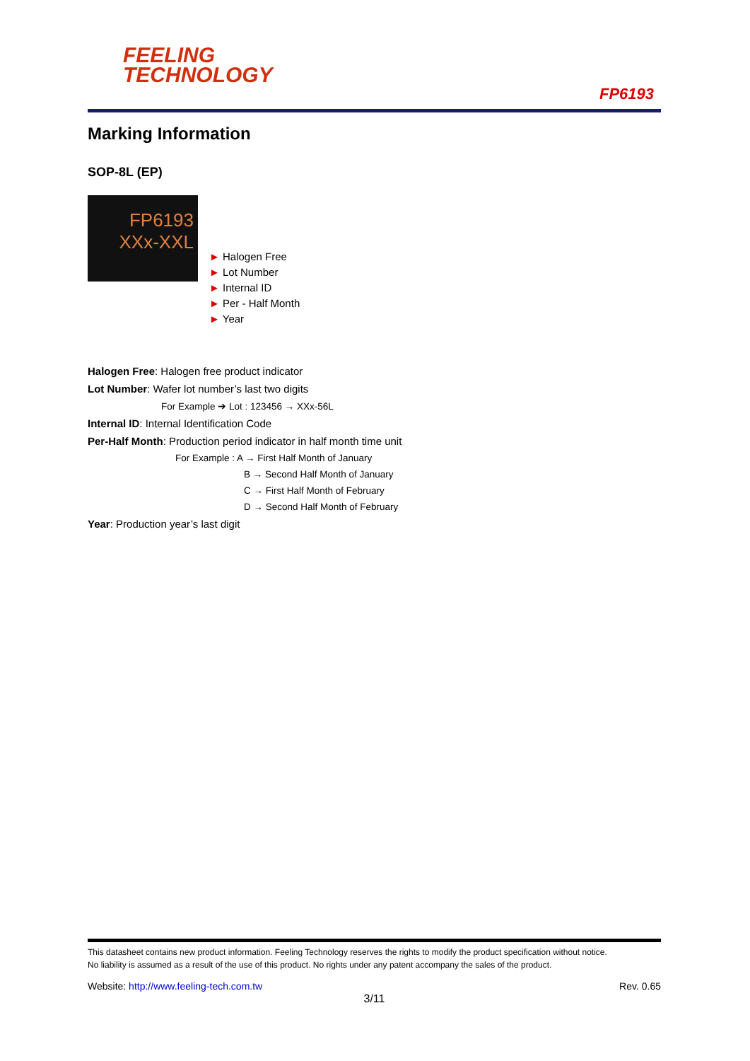FEELING
TECHNOLOGY
FP6193
Marking Information
SOP-8L (EP)
FP6193
XXx-XXL
► Halogen Free
► Lot Number
► Internal ID
► Per - Half Month
► Year
Halogen Free: Halogen free product indicator
Lot Number: Wafer lot number’s last two digits
For Example ➔ Lot : 123456 → XXx-56L
Internal ID: Internal Identification Code
Per-Half Month: Production period indicator in half month time unit
For Example : A → First Half Month of January
B → Second Half Month of January
C → First Half Month of February
D → Second Half Month of February
Year: Production year’s last digit
This datasheet contains new product information. Feeling Technology reserves the rights to modify the product specification without notice.
No liability is assumed as a result of the use of this product. No rights under any patent accompany the sales of the product.
Website: http://www.feeling-tech.com.tw Rev. 0.65
3/11